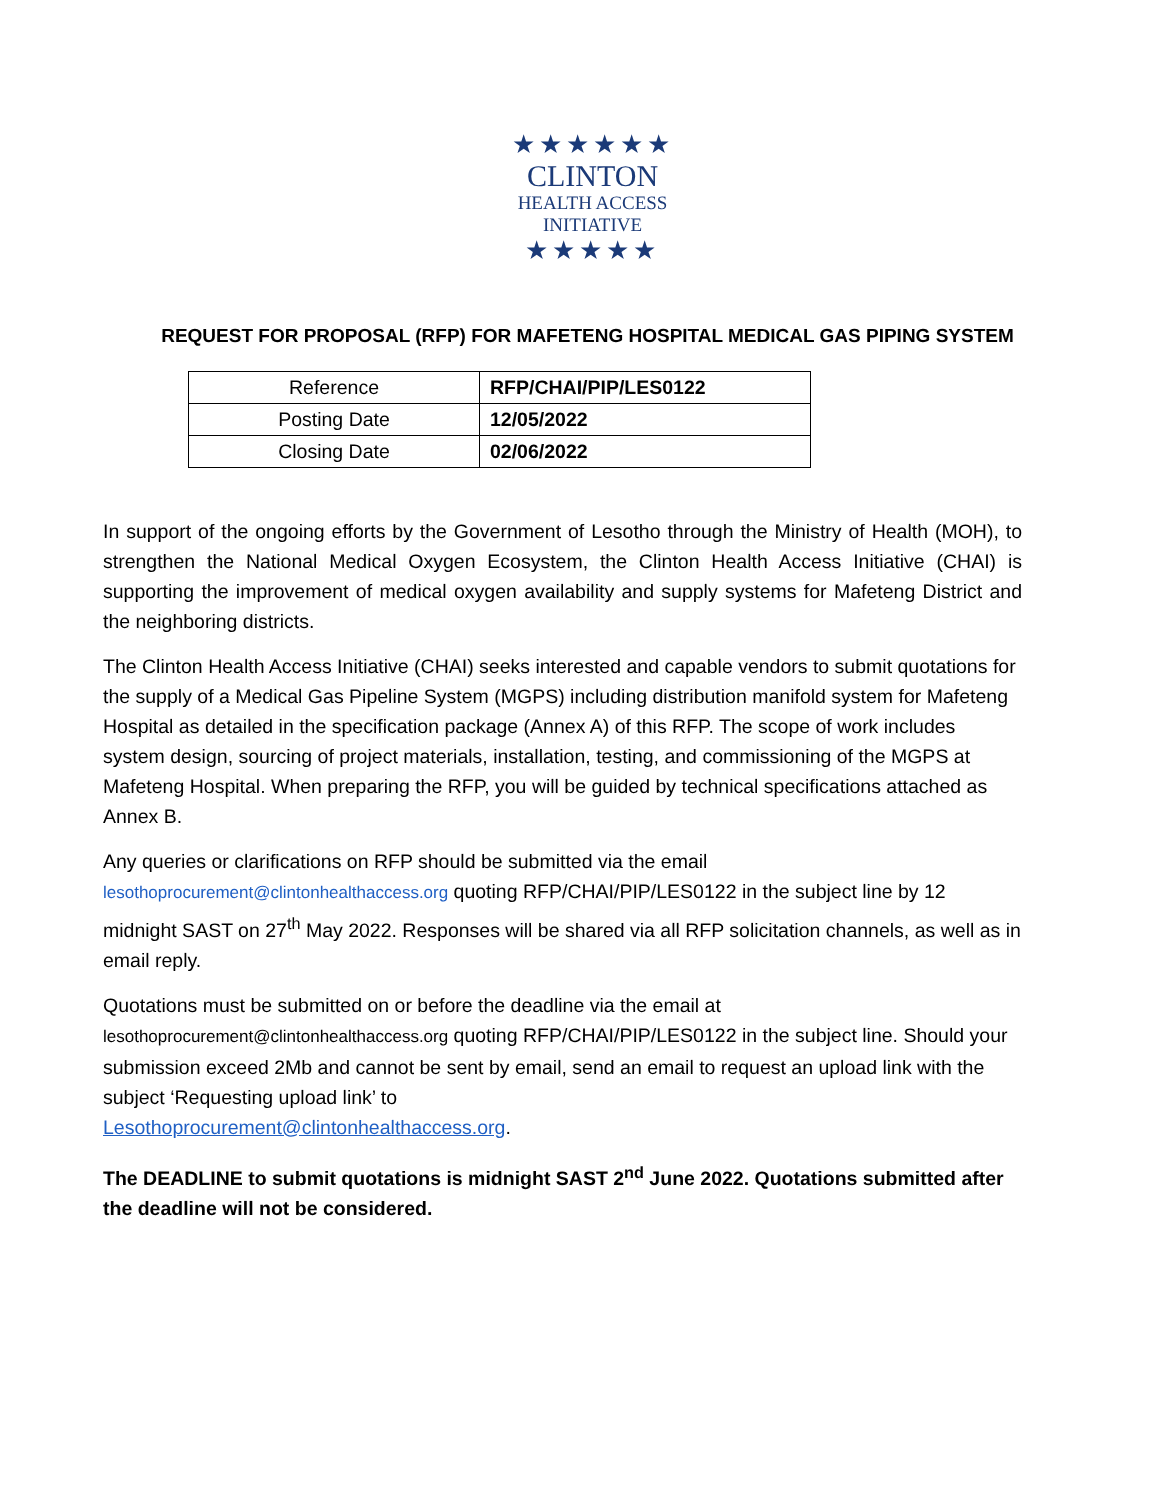★★★★★★
CLINTON
HEALTH ACCESS
INITIATIVE
★★★★★
REQUEST FOR PROPOSAL (RFP) FOR MAFETENG HOSPITAL MEDICAL GAS PIPING SYSTEM
| Reference | RFP/CHAI/PIP/LES0122 |
| Posting Date | 12/05/2022 |
| Closing Date | 02/06/2022 |
In support of the ongoing efforts by the Government of Lesotho through the Ministry of Health (MOH), to strengthen the National Medical Oxygen Ecosystem, the Clinton Health Access Initiative (CHAI) is supporting the improvement of medical oxygen availability and supply systems for Mafeteng District and the neighboring districts.
The Clinton Health Access Initiative (CHAI) seeks interested and capable vendors to submit quotations for the supply of a Medical Gas Pipeline System (MGPS) including distribution manifold system for Mafeteng Hospital as detailed in the specification package (Annex A) of this RFP. The scope of work includes system design, sourcing of project materials, installation, testing, and commissioning of the MGPS at Mafeteng Hospital. When preparing the RFP, you will be guided by technical specifications attached as Annex B.
Any queries or clarifications on RFP should be submitted via the email
lesothoprocurement@clintonhealthaccess.org quoting RFP/CHAI/PIP/LES0122 in the subject line by 12 midnight SAST on 27<sup>th</sup> May 2022. Responses will be shared via all RFP solicitation channels, as well as in email reply.
Quotations must be submitted on or before the deadline via the email at
lesothoprocurement@clintonhealthaccess.org quoting RFP/CHAI/PIP/LES0122 in the subject line. Should your submission exceed 2Mb and cannot be sent by email, send an email to request an upload link with the subject ‘Requesting upload link’ to
Lesothoprocurement@clintonhealthaccess.org.
The DEADLINE to submit quotations is midnight SAST 2<sup>nd</sup> June 2022. Quotations submitted after the deadline will not be considered.